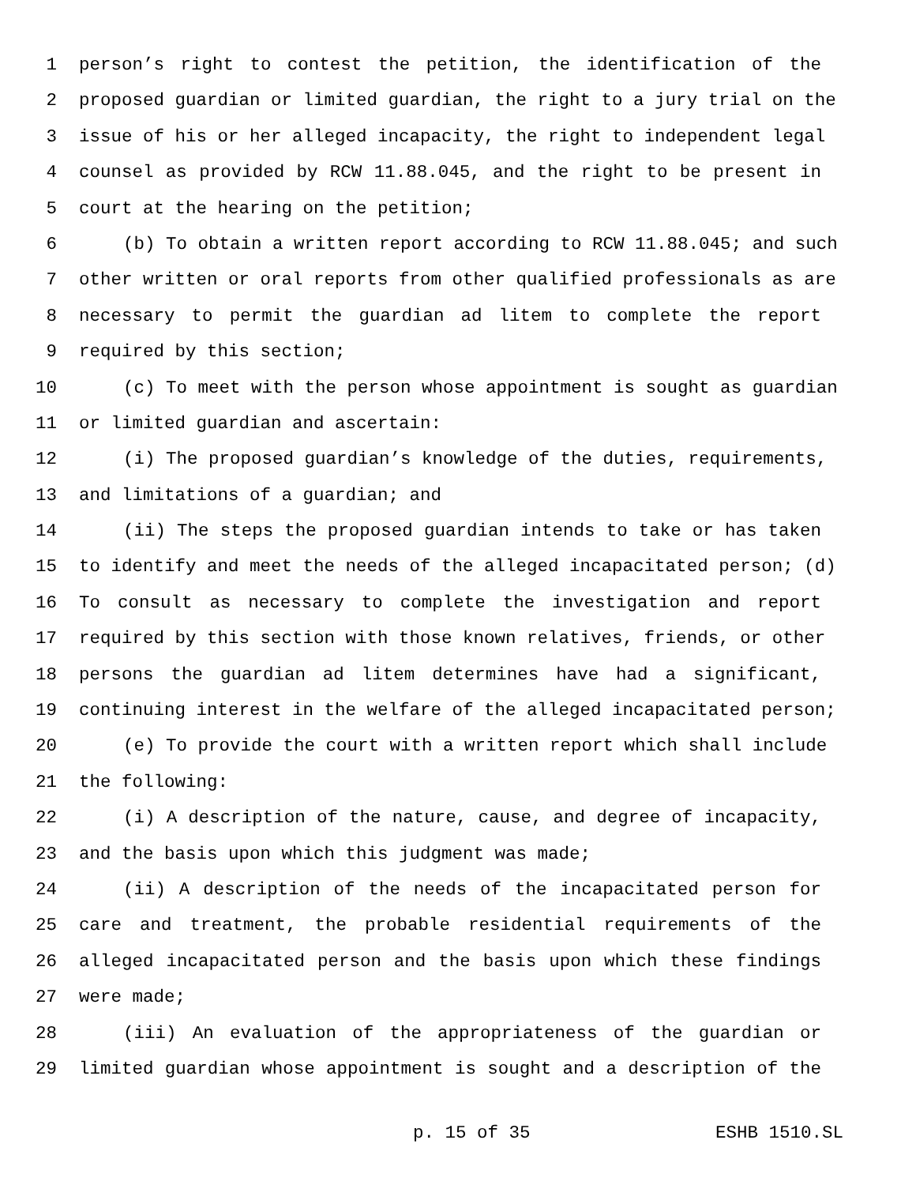1 person’s right to contest the petition, the identification of the
2 proposed guardian or limited guardian, the right to a jury trial on the
3 issue of his or her alleged incapacity, the right to independent legal
4 counsel as provided by RCW 11.88.045, and the right to be present in
5 court at the hearing on the petition;
6 (b) To obtain a written report according to RCW 11.88.045; and such
7 other written or oral reports from other qualified professionals as are
8 necessary to permit the guardian ad litem to complete the report
9 required by this section;
10 (c) To meet with the person whose appointment is sought as guardian
11 or limited guardian and ascertain:
12 (i) The proposed guardian’s knowledge of the duties, requirements,
13 and limitations of a guardian; and
14 (ii) The steps the proposed guardian intends to take or has taken
15 to identify and meet the needs of the alleged incapacitated person; (d)
16 To consult as necessary to complete the investigation and report
17 required by this section with those known relatives, friends, or other
18 persons the guardian ad litem determines have had a significant,
19 continuing interest in the welfare of the alleged incapacitated person;
20 (e) To provide the court with a written report which shall include
21 the following:
22 (i) A description of the nature, cause, and degree of incapacity,
23 and the basis upon which this judgment was made;
24 (ii) A description of the needs of the incapacitated person for
25 care and treatment, the probable residential requirements of the
26 alleged incapacitated person and the basis upon which these findings
27 were made;
28 (iii) An evaluation of the appropriateness of the guardian or
29 limited guardian whose appointment is sought and a description of the
p. 15 of 35 ESHB 1510.SL